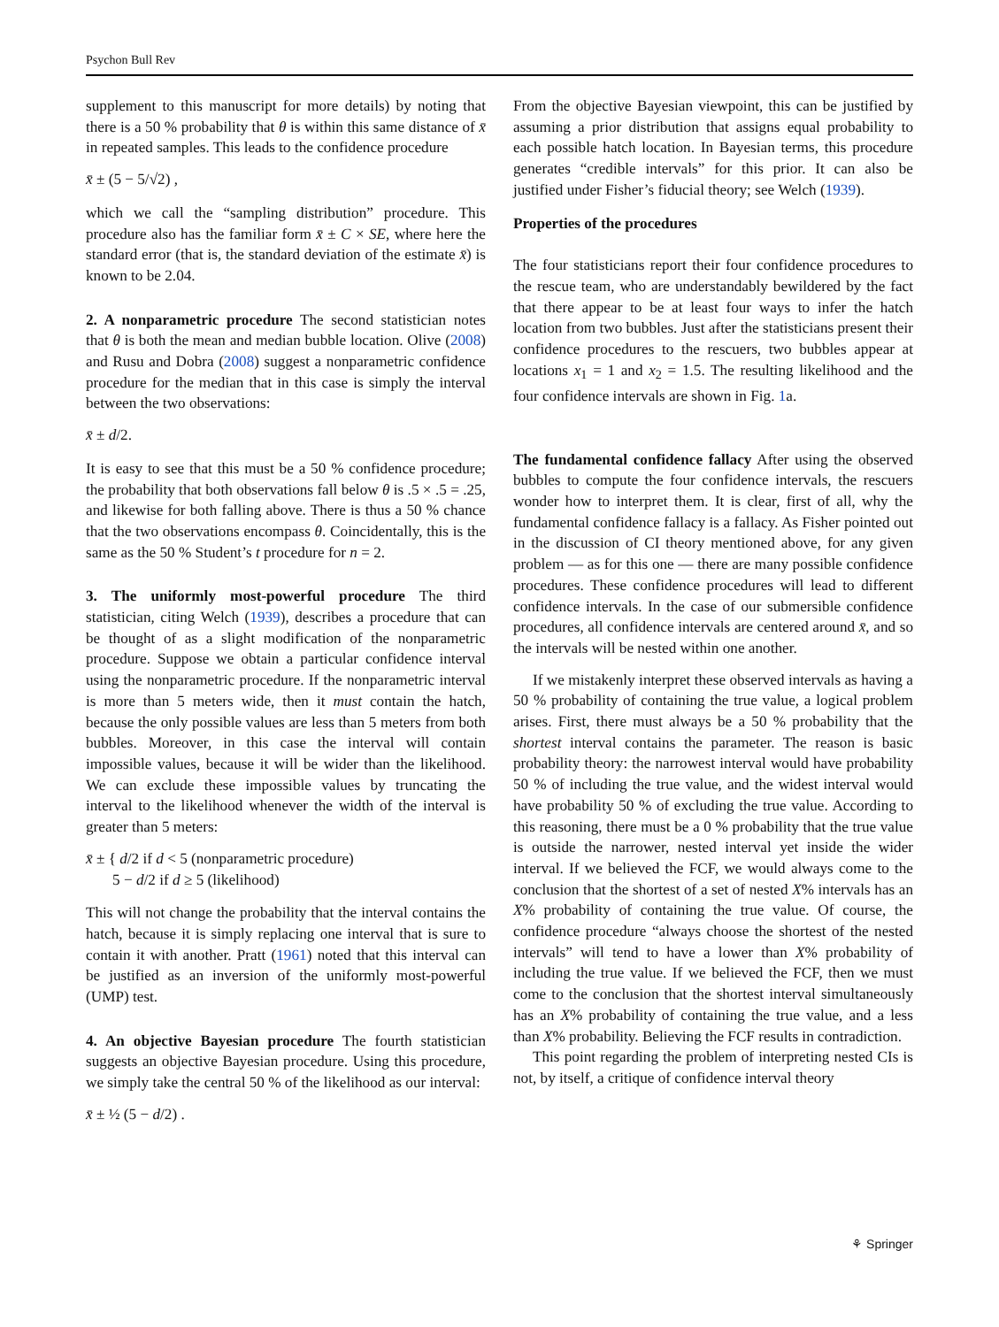Psychon Bull Rev
supplement to this manuscript for more details) by noting that there is a 50 % probability that θ is within this same distance of x̄ in repeated samples. This leads to the confidence procedure
x̄ ± (5 − 5/√2) ,
which we call the “sampling distribution” procedure. This procedure also has the familiar form x̄ ± C × SE, where here the standard error (that is, the standard deviation of the estimate x̄) is known to be 2.04.
2. A nonparametric procedure The second statistician notes that θ is both the mean and median bubble location. Olive (2008) and Rusu and Dobra (2008) suggest a nonparametric confidence procedure for the median that in this case is simply the interval between the two observations:
x̄ ± d/2.
It is easy to see that this must be a 50 % confidence procedure; the probability that both observations fall below θ is .5 × .5 = .25, and likewise for both falling above. There is thus a 50 % chance that the two observations encompass θ. Coincidentally, this is the same as the 50 % Student’s t procedure for n = 2.
3. The uniformly most-powerful procedure The third statistician, citing Welch (1939), describes a procedure that can be thought of as a slight modification of the nonparametric procedure. Suppose we obtain a particular confidence interval using the nonparametric procedure. If the nonparametric interval is more than 5 meters wide, then it must contain the hatch, because the only possible values are less than 5 meters from both bubbles. Moreover, in this case the interval will contain impossible values, because it will be wider than the likelihood. We can exclude these impossible values by truncating the interval to the likelihood whenever the width of the interval is greater than 5 meters:
x̄ ± { d/2 if d < 5 (nonparametric procedure)
5 − d/2 if d ≥ 5 (likelihood)
This will not change the probability that the interval contains the hatch, because it is simply replacing one interval that is sure to contain it with another. Pratt (1961) noted that this interval can be justified as an inversion of the uniformly most-powerful (UMP) test.
4. An objective Bayesian procedure The fourth statistician suggests an objective Bayesian procedure. Using this procedure, we simply take the central 50 % of the likelihood as our interval:
x̄ ± ½ (5 − d/2) .
From the objective Bayesian viewpoint, this can be justified by assuming a prior distribution that assigns equal probability to each possible hatch location. In Bayesian terms, this procedure generates “credible intervals” for this prior. It can also be justified under Fisher’s fiducial theory; see Welch (1939).
Properties of the procedures
The four statisticians report their four confidence procedures to the rescue team, who are understandably bewildered by the fact that there appear to be at least four ways to infer the hatch location from two bubbles. Just after the statisticians present their confidence procedures to the rescuers, two bubbles appear at locations x<sub>1</sub> = 1 and x<sub>2</sub> = 1.5. The resulting likelihood and the four confidence intervals are shown in Fig. 1a.
The fundamental confidence fallacy After using the observed bubbles to compute the four confidence intervals, the rescuers wonder how to interpret them. It is clear, first of all, why the fundamental confidence fallacy is a fallacy. As Fisher pointed out in the discussion of CI theory mentioned above, for any given problem — as for this one — there are many possible confidence procedures. These confidence procedures will lead to different confidence intervals. In the case of our submersible confidence procedures, all confidence intervals are centered around x̄, and so the intervals will be nested within one another.
If we mistakenly interpret these observed intervals as having a 50 % probability of containing the true value, a logical problem arises. First, there must always be a 50 % probability that the shortest interval contains the parameter. The reason is basic probability theory: the narrowest interval would have probability 50 % of including the true value, and the widest interval would have probability 50 % of excluding the true value. According to this reasoning, there must be a 0 % probability that the true value is outside the narrower, nested interval yet inside the wider interval. If we believed the FCF, we would always come to the conclusion that the shortest of a set of nested X% intervals has an X% probability of containing the true value. Of course, the confidence procedure “always choose the shortest of the nested intervals” will tend to have a lower than X% probability of including the true value. If we believed the FCF, then we must come to the conclusion that the shortest interval simultaneously has an X% probability of containing the true value, and a less than X% probability. Believing the FCF results in contradiction.
This point regarding the problem of interpreting nested CIs is not, by itself, a critique of confidence interval theory
⚘ Springer